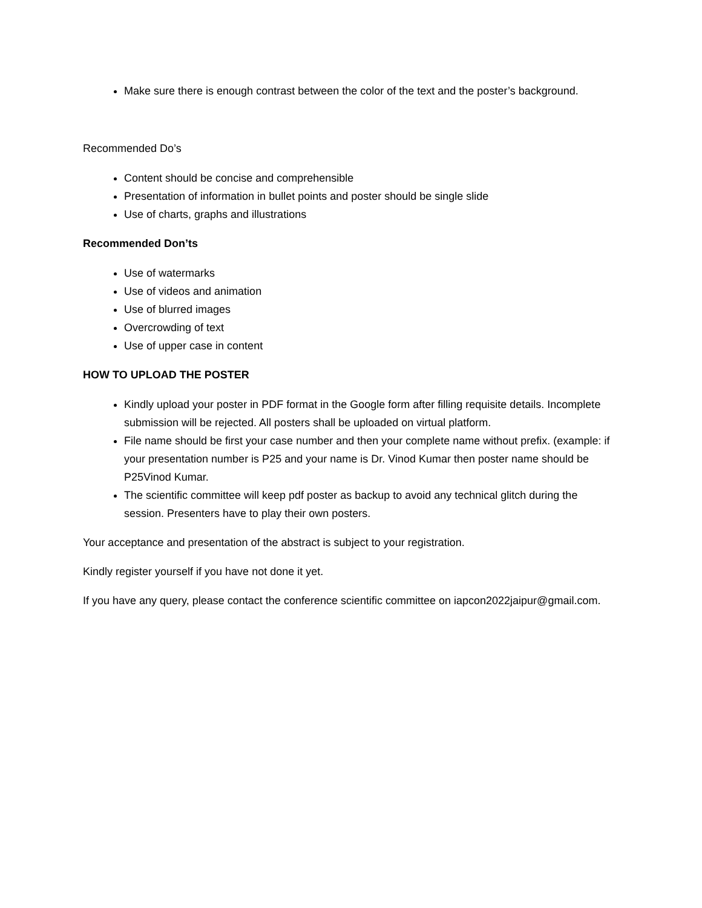Make sure there is enough contrast between the color of the text and the poster’s background.
Recommended Do’s
Content should be concise and comprehensible
Presentation of information in bullet points and poster should be single slide
Use of charts, graphs and illustrations
Recommended Don’ts
Use of watermarks
Use of videos and animation
Use of blurred images
Overcrowding of text
Use of upper case in content
HOW TO UPLOAD THE POSTER
Kindly upload your poster in PDF format in the Google form after filling requisite details. Incomplete submission will be rejected. All posters shall be uploaded on virtual platform.
File name should be first your case number and then your complete name without prefix. (example: if your presentation number is P25 and your name is Dr. Vinod Kumar then poster name should be P25Vinod Kumar.
The scientific committee will keep pdf poster as backup to avoid any technical glitch during the session. Presenters have to play their own posters.
Your acceptance and presentation of the abstract is subject to your registration.
Kindly register yourself if you have not done it yet.
If you have any query, please contact the conference scientific committee on iapcon2022jaipur@gmail.com.